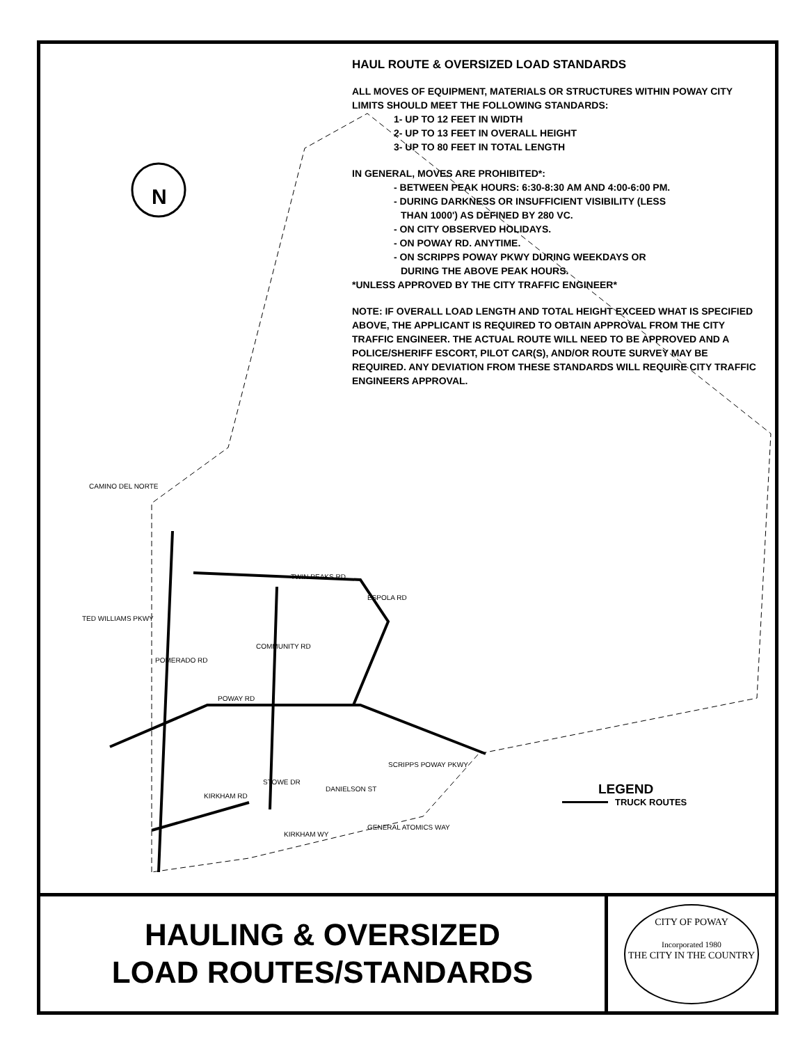N
HAUL ROUTE & OVERSIZED LOAD STANDARDS
ALL MOVES OF EQUIPMENT, MATERIALS OR STRUCTURES WITHIN POWAY CITY LIMITS SHOULD MEET THE FOLLOWING STANDARDS:
1- UP TO 12 FEET IN WIDTH
2- UP TO 13 FEET IN OVERALL HEIGHT
3- UP TO 80 FEET IN TOTAL LENGTH
IN GENERAL, MOVES ARE PROHIBITED*:
- BETWEEN PEAK HOURS: 6:30-8:30 AM AND 4:00-6:00 PM.
- DURING DARKNESS OR INSUFFICIENT VISIBILITY (LESS
THAN 1000') AS DEFINED BY 280 VC.
- ON CITY OBSERVED HOLIDAYS.
- ON POWAY RD. ANYTIME.
- ON SCRIPPS POWAY PKWY DURING WEEKDAYS OR
DURING THE ABOVE PEAK HOURS.
*UNLESS APPROVED BY THE CITY TRAFFIC ENGINEER*
NOTE: IF OVERALL LOAD LENGTH AND TOTAL HEIGHT EXCEED WHAT IS SPECIFIED ABOVE, THE APPLICANT IS REQUIRED TO OBTAIN APPROVAL FROM THE CITY TRAFFIC ENGINEER. THE ACTUAL ROUTE WILL NEED TO BE APPROVED AND A POLICE/SHERIFF ESCORT, PILOT CAR(S), AND/OR ROUTE SURVEY MAY BE REQUIRED. ANY DEVIATION FROM THESE STANDARDS WILL REQUIRE CITY TRAFFIC ENGINEERS APPROVAL.
CAMINO DEL NORTE
TWIN PEAKS RD
ESPOLA RD
TED WILLIAMS PKWY
POMERADO RD
COMMUNITY RD
POWAY RD
SCRIPPS POWAY PKWY
STOWE DR
DANIELSON ST
KIRKHAM RD
KIRKHAM WY
GENERAL ATOMICS WAY
LEGEND
TRUCK ROUTES
HAULING & OVERSIZED
LOAD ROUTES/STANDARDS
CITY OF POWAY
Incorporated 1980
THE CITY IN THE COUNTRY